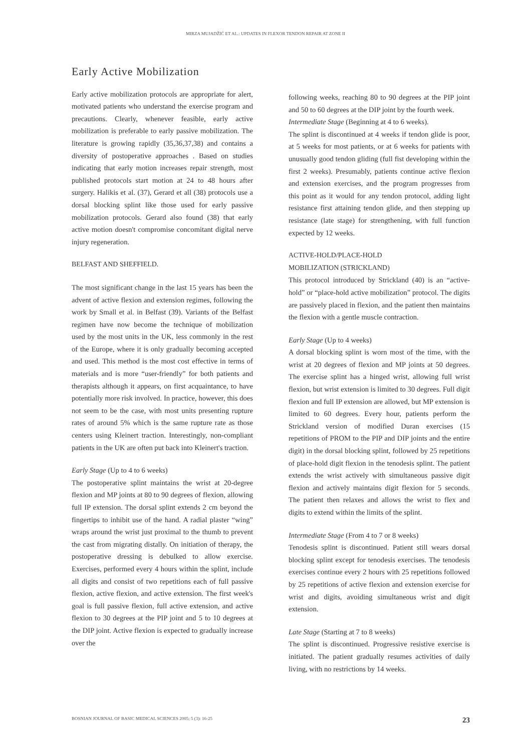MIRZA MUJADŽIĆ ET AL.: UPDATES IN FLEXOR TENDON REPAIR AT ZONE II
Early Active Mobilization
Early active mobilization protocols are appropriate for alert, motivated patients who understand the exercise program and precautions. Clearly, whenever feasible, early active mobilization is preferable to early passive mobilization. The literature is growing rapidly (35,36,37,38) and contains a diversity of postoperative approaches . Based on studies indicating that early motion increases repair strength, most published protocols start motion at 24 to 48 hours after surgery. Halikis et al. (37), Gerard et all (38) protocols use a dorsal blocking splint like those used for early passive mobilization protocols. Gerard also found (38) that early active motion doesn't compromise concomitant digital nerve injury regeneration.
BELFAST AND SHEFFIELD.
The most significant change in the last 15 years has been the advent of active flexion and extension regimes, following the work by Small et al. in Belfast (39). Variants of the Belfast regimen have now become the technique of mobilization used by the most units in the UK, less commonly in the rest of the Europe, where it is only gradually becoming accepted and used. This method is the most cost effective in terms of materials and is more “user-friendly” for both patients and therapists although it appears, on first acquaintance, to have potentially more risk involved. In practice, however, this does not seem to be the case, with most units presenting rupture rates of around 5% which is the same rupture rate as those centers using Kleinert traction. Interestingly, non-compliant patients in the UK are often put back into Kleinert's traction.
Early Stage (Up to 4 to 6 weeks)
The postoperative splint maintains the wrist at 20-degree flexion and MP joints at 80 to 90 degrees of flexion, allowing full IP extension. The dorsal splint extends 2 cm beyond the fingertips to inhibit use of the hand. A radial plaster “wing” wraps around the wrist just proximal to the thumb to prevent the cast from migrating distally. On initiation of therapy, the postoperative dressing is debulked to allow exercise. Exercises, performed every 4 hours within the splint, include all digits and consist of two repetitions each of full passive flexion, active flexion, and active extension. The first week's goal is full passive flexion, full active extension, and active flexion to 30 degrees at the PIP joint and 5 to 10 degrees at the DIP joint. Active flexion is expected to gradually increase over the
following weeks, reaching 80 to 90 degrees at the PIP joint and 50 to 60 degrees at the DIP joint by the fourth week.
Intermediate Stage (Beginning at 4 to 6 weeks).
The splint is discontinued at 4 weeks if tendon glide is poor, at 5 weeks for most patients, or at 6 weeks for patients with unusually good tendon gliding (full fist developing within the first 2 weeks). Presumably, patients continue active flexion and extension exercises, and the program progresses from this point as it would for any tendon protocol, adding light resistance first attaining tendon glide, and then stepping up resistance (late stage) for strengthening, with full function expected by 12 weeks.
ACTIVE-HOLD/PLACE-HOLD
MOBILIZATION (STRICKLAND)
This protocol introduced by Strickland (40) is an “active-hold” or “place-hold active mobilization” protocol. The digits are passively placed in flexion, and the patient then maintains the flexion with a gentle muscle contraction.
Early Stage (Up to 4 weeks)
A dorsal blocking splint is worn most of the time, with the wrist at 20 degrees of flexion and MP joints at 50 degrees. The exercise splint has a hinged wrist, allowing full wrist flexion, but wrist extension is limited to 30 degrees. Full digit flexion and full IP extension are allowed, but MP extension is limited to 60 degrees. Every hour, patients perform the Strickland version of modified Duran exercises (15 repetitions of PROM to the PIP and DIP joints and the entire digit) in the dorsal blocking splint, followed by 25 repetitions of place-hold digit flexion in the tenodesis splint. The patient extends the wrist actively with simultaneous passive digit flexion and actively maintains digit flexion for 5 seconds. The patient then relaxes and allows the wrist to flex and digits to extend within the limits of the splint.
Intermediate Stage (From 4 to 7 or 8 weeks)
Tenodesis splint is discontinued. Patient still wears dorsal blocking splint except for tenodesis exercises. The tenodesis exercises continue every 2 hours with 25 repetitions followed by 25 repetitions of active flexion and extension exercise for wrist and digits, avoiding simultaneous wrist and digit extension.
Late Stage (Starting at 7 to 8 weeks)
The splint is discontinued. Progressive resistive exercise is initiated. The patient gradually resumes activities of daily living, with no restrictions by 14 weeks.
BOSNIAN JOURNAL OF BASIC MEDICAL SCIENCES 2005; 5 (3): 16-25 23